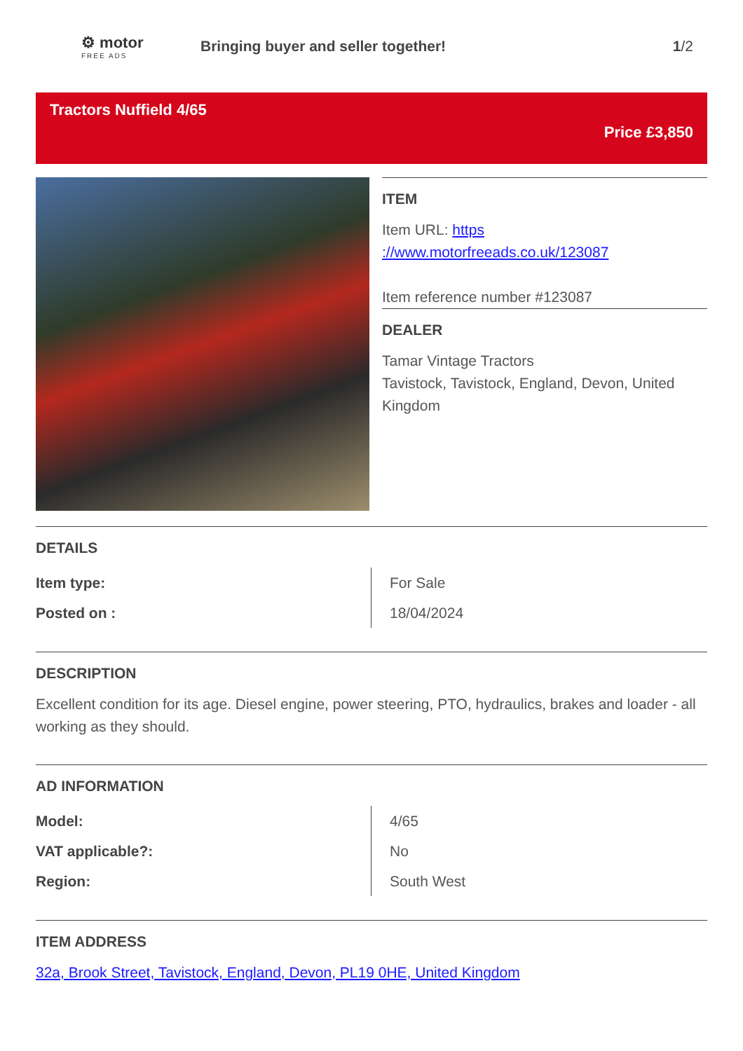⚙ motor
FREE ADS
Bringing buyer and seller together!
1/2
Tractors Nuffield 4/65
Price £3,850
ITEM
Item URL: https ://www.motorfreeads.co.uk/123087
Item reference number #123087
DEALER
Tamar Vintage Tractors
Tavistock, Tavistock, England, Devon, United Kingdom
DETAILS
| Item type: | For Sale |
| Posted on : | 18/04/2024 |
DESCRIPTION
Excellent condition for its age. Diesel engine, power steering, PTO, hydraulics, brakes and loader - all working as they should.
AD INFORMATION
| Model: | 4/65 |
| VAT applicable?: | No |
| Region: | South West |
ITEM ADDRESS
32a, Brook Street, Tavistock, England, Devon, PL19 0HE, United Kingdom